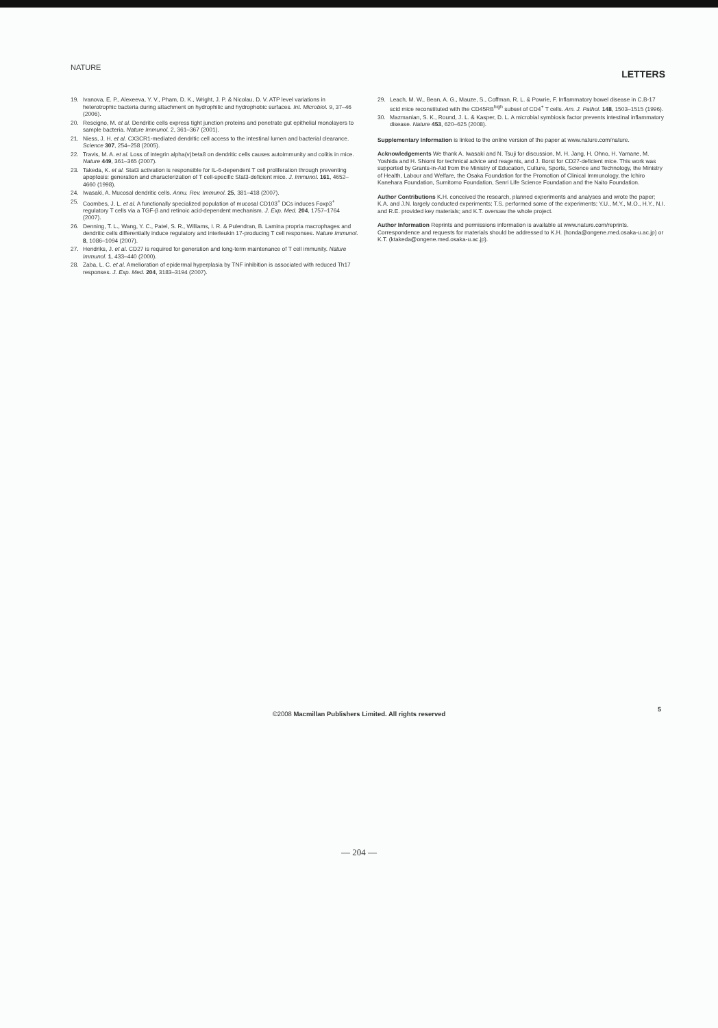NATURE LETTERS
19. Ivanova, E. P., Alexeeva, Y. V., Pham, D. K., Wright, J. P. & Nicolau, D. V. ATP level variations in heterotrophic bacteria during attachment on hydrophilic and hydrophobic surfaces. Int. Microbiol. 9, 37–46 (2006).
20. Rescigno, M. et al. Dendritic cells express tight junction proteins and penetrate gut epithelial monolayers to sample bacteria. Nature Immunol. 2, 361–367 (2001).
21. Niess, J. H. et al. CX3CR1-mediated dendritic cell access to the intestinal lumen and bacterial clearance. Science 307, 254–258 (2005).
22. Travis, M. A. et al. Loss of integrin alpha(v)beta8 on dendritic cells causes autoimmunity and colitis in mice. Nature 449, 361–365 (2007).
23. Takeda, K. et al. Stat3 activation is responsible for IL-6-dependent T cell proliferation through preventing apoptosis: generation and characterization of T cell-specific Stat3-deficient mice. J. Immunol. 161, 4652–4660 (1998).
24. Iwasaki, A. Mucosal dendritic cells. Annu. Rev. Immunol. 25, 381–418 (2007).
25. Coombes, J. L. et al. A functionally specialized population of mucosal CD103<sup>+</sup> DCs induces Foxp3<sup>+</sup> regulatory T cells via a TGF-β and retinoic acid-dependent mechanism. J. Exp. Med. 204, 1757–1764 (2007).
26. Denning, T. L., Wang, Y. C., Patel, S. R., Williams, I. R. & Pulendran, B. Lamina propria macrophages and dendritic cells differentially induce regulatory and interleukin 17-producing T cell responses. Nature Immunol. 8, 1086–1094 (2007).
27. Hendriks, J. et al. CD27 is required for generation and long-term maintenance of T cell immunity. Nature Immunol. 1, 433–440 (2000).
28. Zaba, L. C. et al. Amelioration of epidermal hyperplasia by TNF inhibition is associated with reduced Th17 responses. J. Exp. Med. 204, 3183–3194 (2007).
29. Leach, M. W., Bean, A. G., Mauze, S., Coffman, R. L. & Powrie, F. Inflammatory bowel disease in C.B-17 scid mice reconstituted with the CD45RB<sup>high</sup> subset of CD4<sup>+</sup> T cells. Am. J. Pathol. 148, 1503–1515 (1996).
30. Mazmanian, S. K., Round, J. L. & Kasper, D. L. A microbial symbiosis factor prevents intestinal inflammatory disease. Nature 453, 620–625 (2008).
Supplementary Information is linked to the online version of the paper at www.nature.com/nature.
Acknowledgements We thank A. Iwasaki and N. Tsuji for discussion, M. H. Jang, H. Ohno, H. Yamane, M. Yoshida and H. Shiomi for technical advice and reagents, and J. Borst for CD27-deficient mice. This work was supported by Grants-in-Aid from the Ministry of Education, Culture, Sports, Science and Technology, the Ministry of Health, Labour and Welfare, the Osaka Foundation for the Promotion of Clinical Immunology, the Ichiro Kanehara Foundation, Sumitomo Foundation, Senri Life Science Foundation and the Naito Foundation.
Author Contributions K.H. conceived the research, planned experiments and analyses and wrote the paper; K.A. and J.N. largely conducted experiments; T.S. performed some of the experiments; Y.U., M.Y., M.O., H.Y., N.I. and R.E. provided key materials; and K.T. oversaw the whole project.
Author Information Reprints and permissions information is available at www.nature.com/reprints. Correspondence and requests for materials should be addressed to K.H. (honda@ongene.med.osaka-u.ac.jp) or K.T. (ktakeda@ongene.med.osaka-u.ac.jp).
©2008 Macmillan Publishers Limited. All rights reserved
5
— 204 —